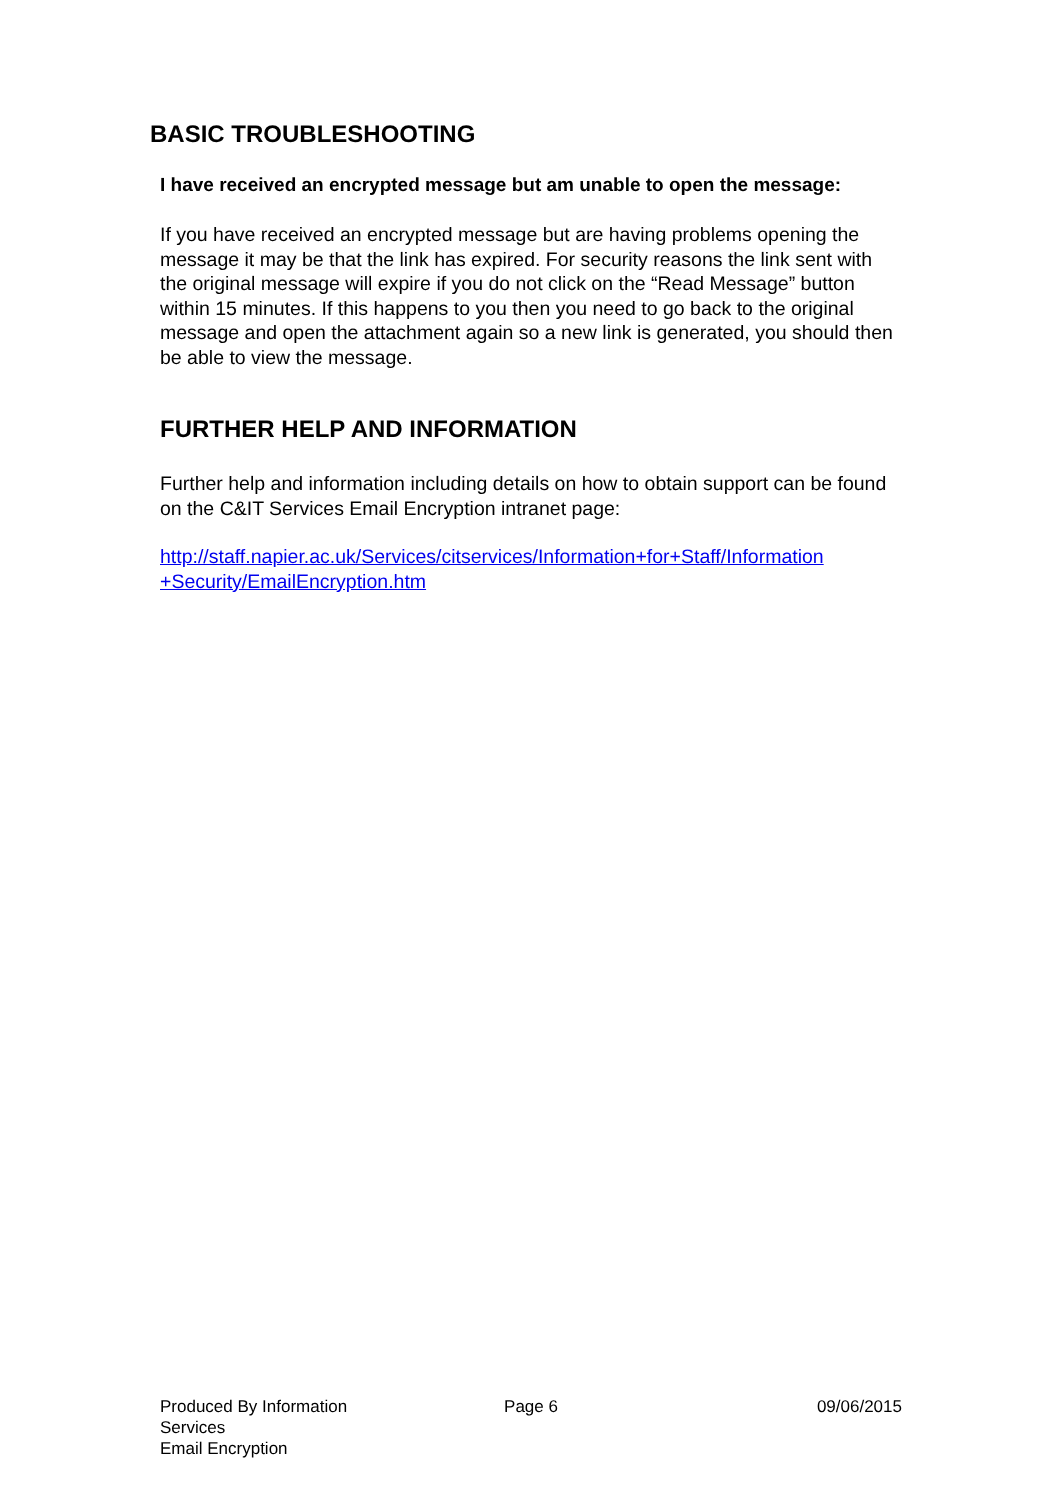BASIC TROUBLESHOOTING
I have received an encrypted message but am unable to open the message:
If you have received an encrypted message but are having problems opening the message it may be that the link has expired. For security reasons the link sent with the original message will expire if you do not click on the “Read Message” button within 15 minutes. If this happens to you then you need to go back to the original message and open the attachment again so a new link is generated, you should then be able to view the message.
FURTHER HELP AND INFORMATION
Further help and information including details on how to obtain support can be found on the C&IT Services Email Encryption intranet page:
http://staff.napier.ac.uk/Services/citservices/Information+for+Staff/Information +Security/EmailEncryption.htm
Produced By Information Services
Email Encryption
Page 6 09/06/2015